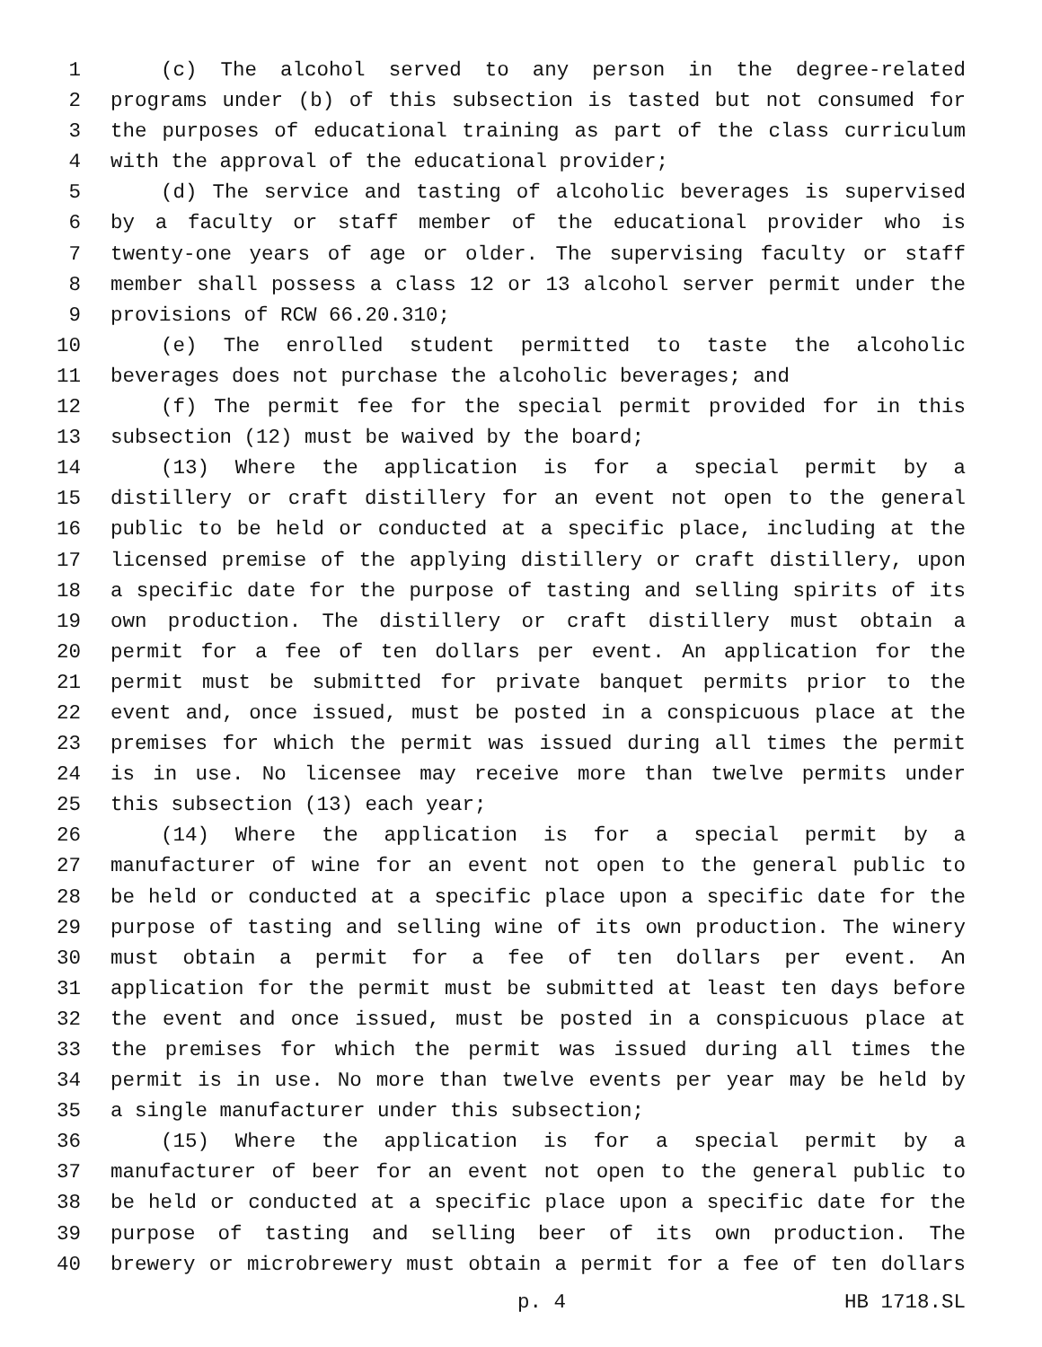1 (c) The alcohol served to any person in the degree-related
2 programs under (b) of this subsection is tasted but not consumed for
3 the purposes of educational training as part of the class curriculum
4 with the approval of the educational provider;
5 (d) The service and tasting of alcoholic beverages is supervised
6 by a faculty or staff member of the educational provider who is
7 twenty-one years of age or older. The supervising faculty or staff
8 member shall possess a class 12 or 13 alcohol server permit under the
9 provisions of RCW 66.20.310;
10 (e) The enrolled student permitted to taste the alcoholic
11 beverages does not purchase the alcoholic beverages; and
12 (f) The permit fee for the special permit provided for in this
13 subsection (12) must be waived by the board;
14 (13) Where the application is for a special permit by a
15 distillery or craft distillery for an event not open to the general
16 public to be held or conducted at a specific place, including at the
17 licensed premise of the applying distillery or craft distillery, upon
18 a specific date for the purpose of tasting and selling spirits of its
19 own production. The distillery or craft distillery must obtain a
20 permit for a fee of ten dollars per event. An application for the
21 permit must be submitted for private banquet permits prior to the
22 event and, once issued, must be posted in a conspicuous place at the
23 premises for which the permit was issued during all times the permit
24 is in use. No licensee may receive more than twelve permits under
25 this subsection (13) each year;
26 (14) Where the application is for a special permit by a
27 manufacturer of wine for an event not open to the general public to
28 be held or conducted at a specific place upon a specific date for the
29 purpose of tasting and selling wine of its own production. The winery
30 must obtain a permit for a fee of ten dollars per event. An
31 application for the permit must be submitted at least ten days before
32 the event and once issued, must be posted in a conspicuous place at
33 the premises for which the permit was issued during all times the
34 permit is in use. No more than twelve events per year may be held by
35 a single manufacturer under this subsection;
36 (15) Where the application is for a special permit by a
37 manufacturer of beer for an event not open to the general public to
38 be held or conducted at a specific place upon a specific date for the
39 purpose of tasting and selling beer of its own production. The
40 brewery or microbrewery must obtain a permit for a fee of ten dollars
p. 4 HB 1718.SL